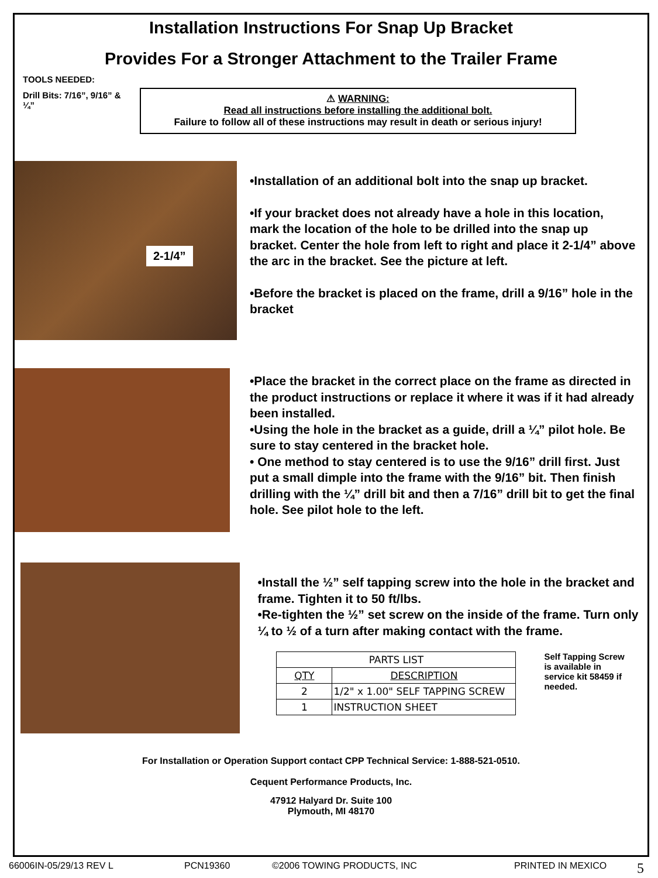Installation Instructions For Snap Up Bracket
Provides For a Stronger Attachment to the Trailer Frame
TOOLS NEEDED:
Drill Bits: 7/16”, 9/16” & ¼”
⚠ WARNING:
Read all instructions before installing the additional bolt.
Failure to follow all of these instructions may result in death or serious injury!
2-1/4”
•Installation of an additional bolt into the snap up bracket.
•If your bracket does not already have a hole in this location, mark the location of the hole to be drilled into the snap up bracket. Center the hole from left to right and place it 2-1/4” above the arc in the bracket. See the picture at left.
•Before the bracket is placed on the frame, drill a 9/16” hole in the bracket
•Place the bracket in the correct place on the frame as directed in the product instructions or replace it where it was if it had already been installed.
•Using the hole in the bracket as a guide, drill a ¼” pilot hole. Be sure to stay centered in the bracket hole.
• One method to stay centered is to use the 9/16” drill first. Just put a small dimple into the frame with the 9/16” bit. Then finish drilling with the ¼” drill bit and then a 7/16” drill bit to get the final hole. See pilot hole to the left.
•Install the ½” self tapping screw into the hole in the bracket and frame. Tighten it to 50 ft/lbs.
•Re-tighten the ½” set screw on the inside of the frame. Turn only ¼ to ½ of a turn after making contact with the frame.
| PARTS LIST | |
| --- | --- |
| QTY | DESCRIPTION |
| 2 | 1/2" x 1.00" SELF TAPPING SCREW |
| 1 | INSTRUCTION SHEET |
Self Tapping Screw is available in service kit 58459 if needed.
For Installation or Operation Support contact CPP Technical Service: 1-888-521-0510.
Cequent Performance Products, Inc.
47912 Halyard Dr. Suite 100
Plymouth, MI 48170
66006IN-05/29/13 REV L PCN19360 ©2006 TOWING PRODUCTS, INC PRINTED IN MEXICO 5